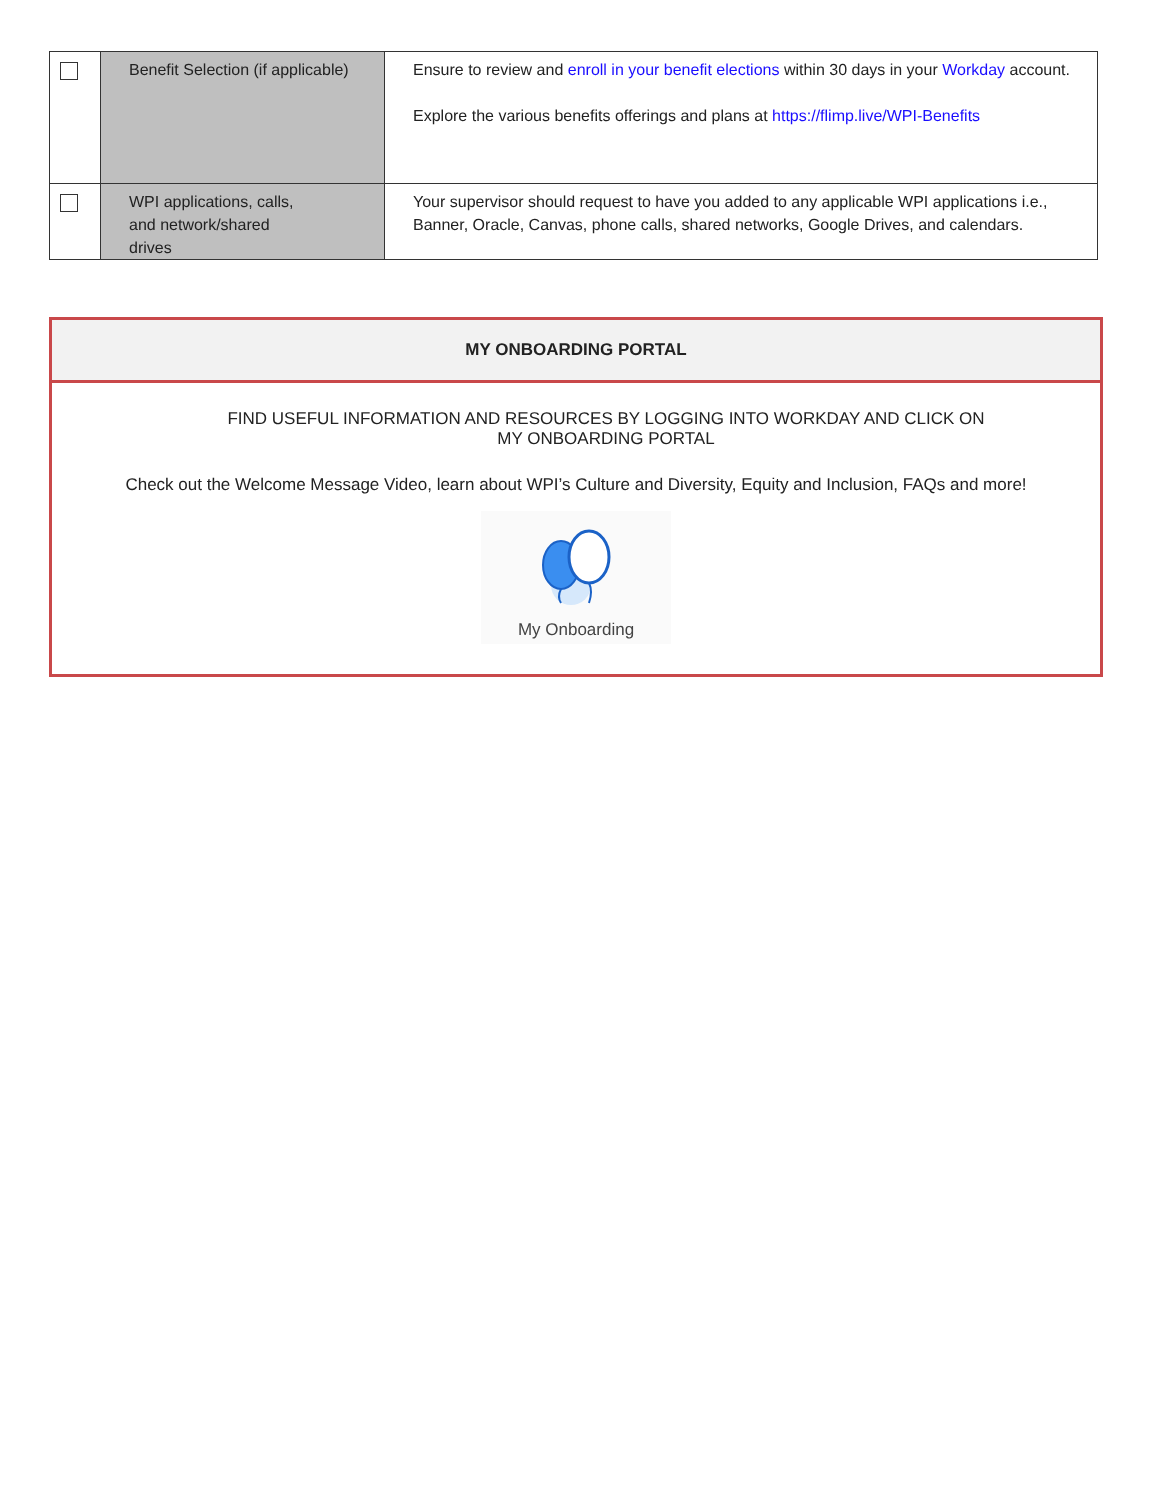| | Benefit Selection (if applicable) | Ensure to review and enroll in your benefit elections within 30 days in your Workday account. Explore the various benefits offerings and plans at https://flimp.live/WPI-Benefits |
| | WPI applications, calls, and network/shared drives | Your supervisor should request to have you added to any applicable WPI applications i.e., Banner, Oracle, Canvas, phone calls, shared networks, Google Drives, and calendars. |
MY ONBOARDING PORTAL
FIND USEFUL INFORMATION AND RESOURCES BY LOGGING INTO WORKDAY AND CLICK ON
MY ONBOARDING PORTAL
Check out the Welcome Message Video, learn about WPI’s Culture and Diversity, Equity and Inclusion, FAQs and more!
My Onboarding